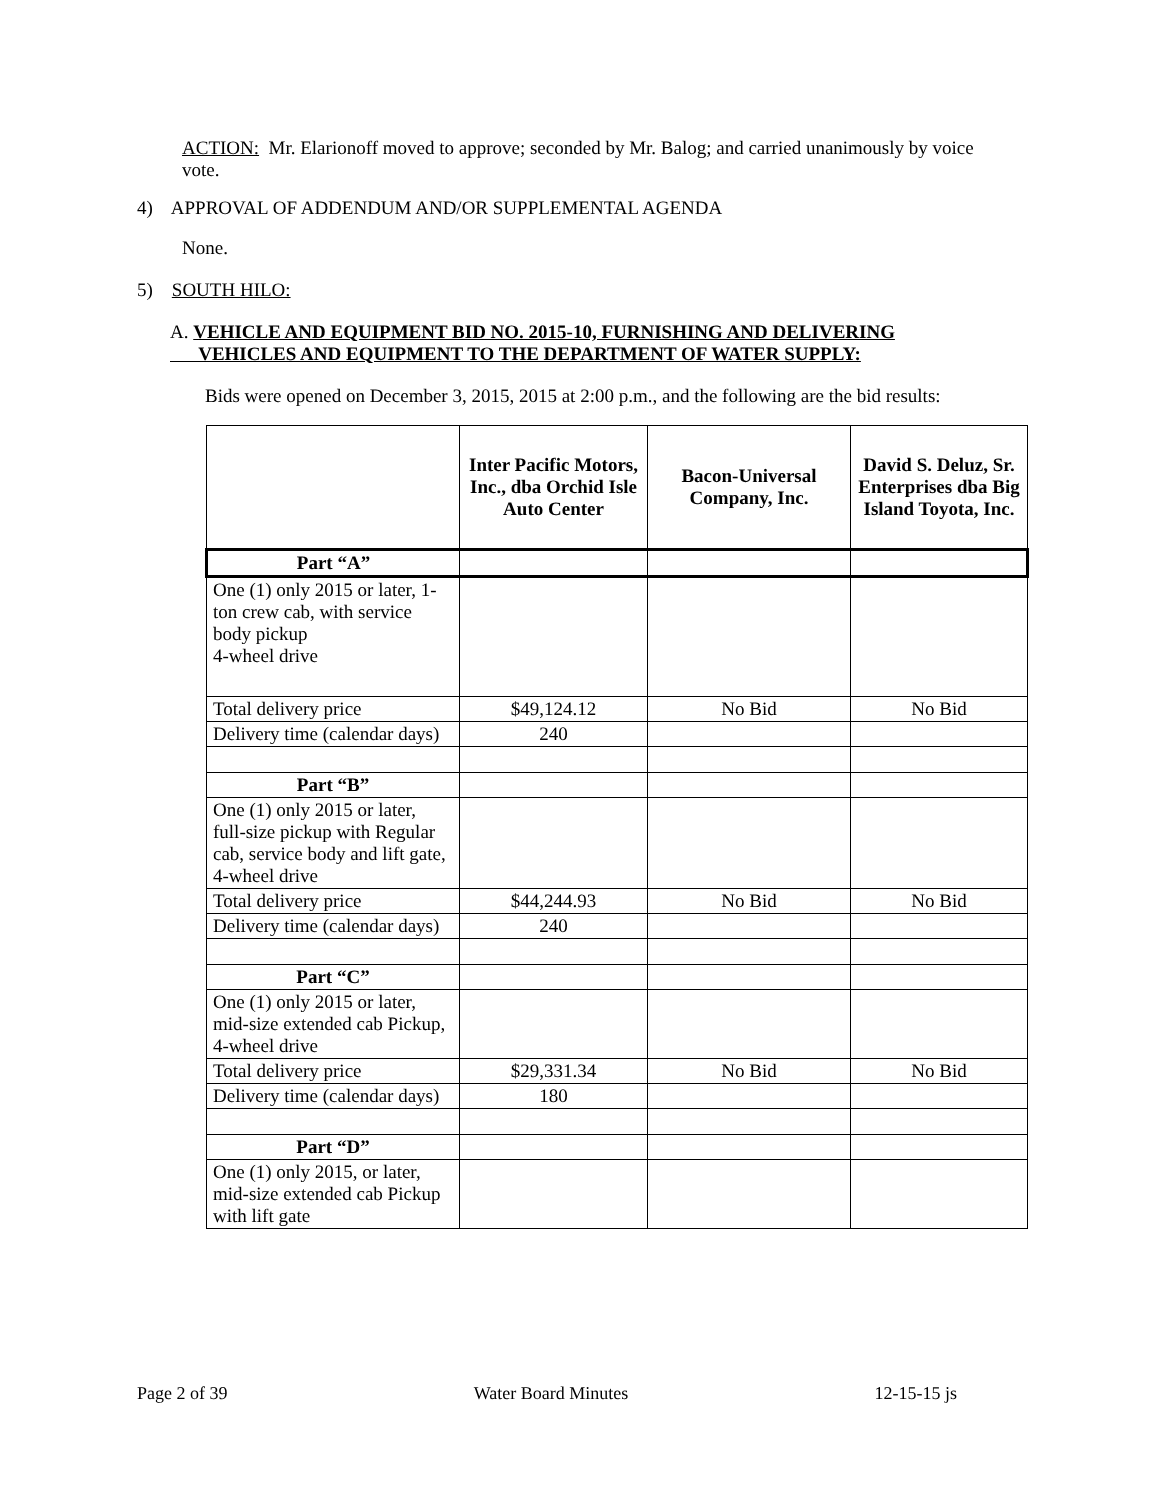ACTION: Mr. Elarionoff moved to approve; seconded by Mr. Balog; and carried unanimously by voice vote.
4) APPROVAL OF ADDENDUM AND/OR SUPPLEMENTAL AGENDA
None.
5) SOUTH HILO:
A. VEHICLE AND EQUIPMENT BID NO. 2015-10, FURNISHING AND DELIVERING
VEHICLES AND EQUIPMENT TO THE DEPARTMENT OF WATER SUPPLY:
Bids were opened on December 3, 2015, 2015 at 2:00 p.m., and the following are the bid results:
| | Inter Pacific Motors, Inc., dba Orchid Isle Auto Center | Bacon-Universal Company, Inc. | David S. Deluz, Sr. Enterprises dba Big Island Toyota, Inc. |
| --- | --- | --- | --- |
| Part “A” | | | |
| One (1) only 2015 or later, 1-ton crew cab, with service body pickup 4-wheel drive | | | |
| Total delivery price | $49,124.12 | No Bid | No Bid |
| Delivery time (calendar days) | 240 | | |
| Part “B” | | | |
| One (1) only 2015 or later, full-size pickup with Regular cab, service body and lift gate, 4-wheel drive | | | |
| Total delivery price | $44,244.93 | No Bid | No Bid |
| Delivery time (calendar days) | 240 | | |
| Part “C” | | | |
| One (1) only 2015 or later, mid-size extended cab Pickup, 4-wheel drive | | | |
| Total delivery price | $29,331.34 | No Bid | No Bid |
| Delivery time (calendar days) | 180 | | |
| Part “D” | | | |
| One (1) only 2015, or later, mid-size extended cab Pickup with lift gate | | | |
Page 2 of 39 Water Board Minutes 12-15-15 js